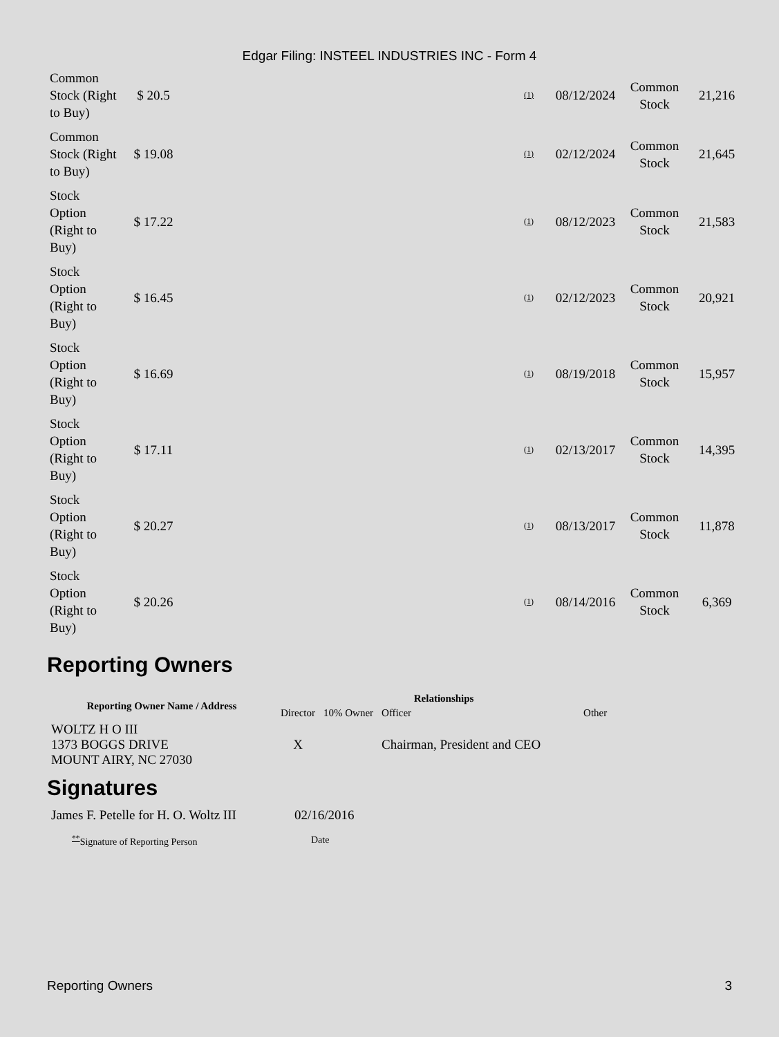Edgar Filing: INSTEEL INDUSTRIES INC - Form 4
| Common Stock (Right to Buy) | $ 20.5 | (1) | 08/12/2024 | Common Stock | 21,216 |
| Common Stock (Right to Buy) | $ 19.08 | (1) | 02/12/2024 | Common Stock | 21,645 |
| Stock Option (Right to Buy) | $ 17.22 | (1) | 08/12/2023 | Common Stock | 21,583 |
| Stock Option (Right to Buy) | $ 16.45 | (1) | 02/12/2023 | Common Stock | 20,921 |
| Stock Option (Right to Buy) | $ 16.69 | (1) | 08/19/2018 | Common Stock | 15,957 |
| Stock Option (Right to Buy) | $ 17.11 | (1) | 02/13/2017 | Common Stock | 14,395 |
| Stock Option (Right to Buy) | $ 20.27 | (1) | 08/13/2017 | Common Stock | 11,878 |
| Stock Option (Right to Buy) | $ 20.26 | (1) | 08/14/2016 | Common Stock | 6,369 |
Reporting Owners
| Reporting Owner Name / Address | Relationships | | | |
| --- | --- | --- | --- | --- |
| | Director | 10% Owner | Officer | Other |
| WOLTZ H O III 1373 BOGGS DRIVE MOUNT AIRY, NC 27030 | X | | Chairman, President and CEO | |
Signatures
| James F. Petelle for H. O. Woltz III | 02/16/2016 |
| <sup>**</sup> Signature of Reporting Person | Date |
Reporting Owners 3